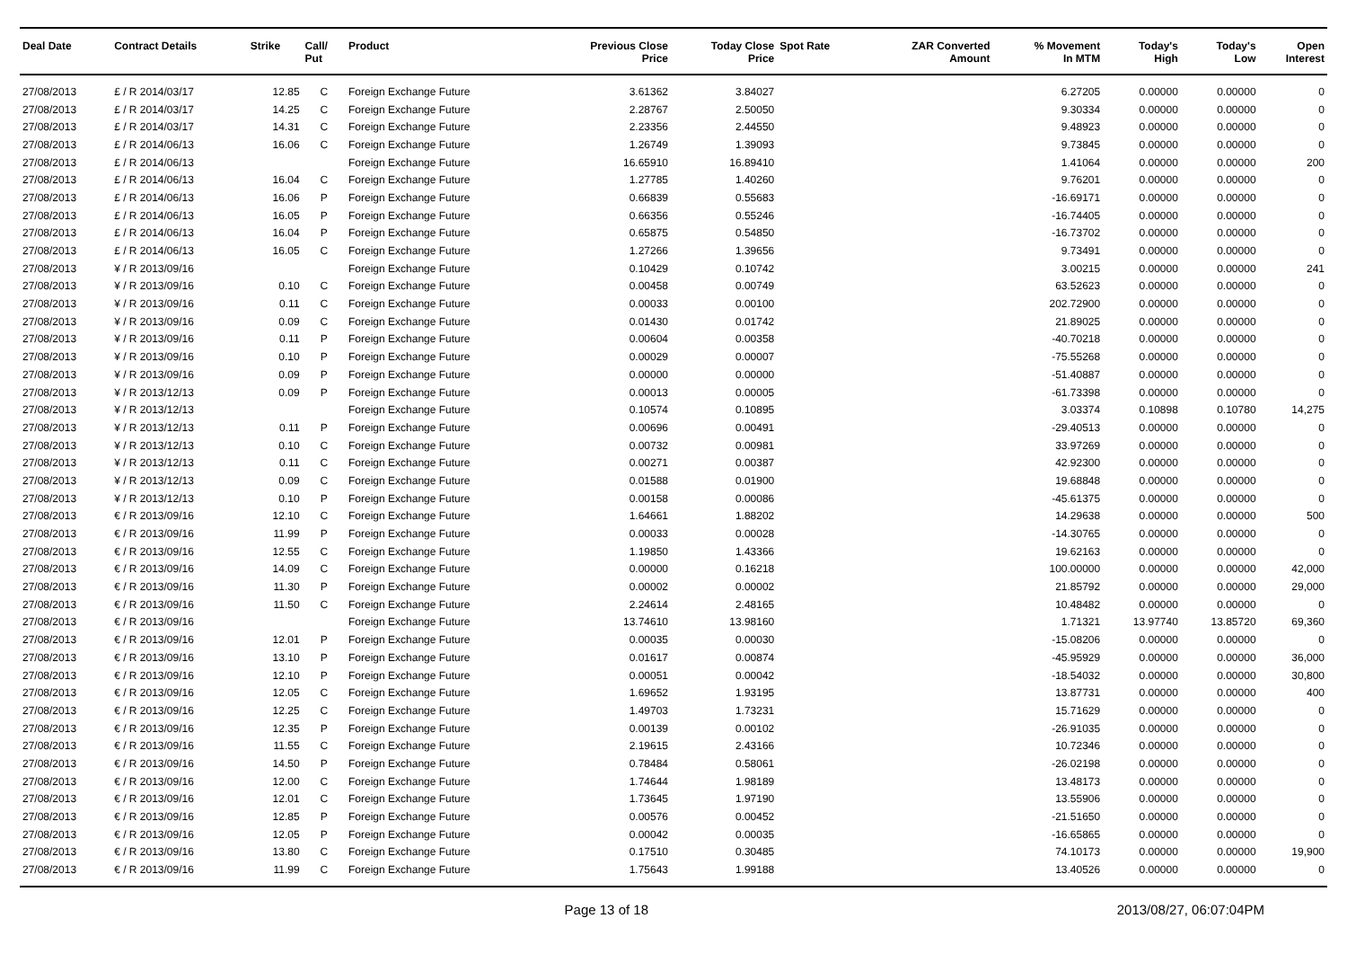| Deal Date | Contract Details | Strike | Call/ Put | Product | Previous Close Price | Today Close Price | Spot Rate | ZAR Converted Amount | % Movement In MTM | Today's High | Today's Low | Open Interest |
| --- | --- | --- | --- | --- | --- | --- | --- | --- | --- | --- | --- | --- |
| 27/08/2013 | £ / R 2014/03/17 | 12.85 | C | Foreign Exchange Future | 3.61362 | 3.84027 | | | 6.27205 | 0.00000 | 0.00000 | 0 |
| 27/08/2013 | £ / R 2014/03/17 | 14.25 | C | Foreign Exchange Future | 2.28767 | 2.50050 | | | 9.30334 | 0.00000 | 0.00000 | 0 |
| 27/08/2013 | £ / R 2014/03/17 | 14.31 | C | Foreign Exchange Future | 2.23356 | 2.44550 | | | 9.48923 | 0.00000 | 0.00000 | 0 |
| 27/08/2013 | £ / R 2014/06/13 | 16.06 | C | Foreign Exchange Future | 1.26749 | 1.39093 | | | 9.73845 | 0.00000 | 0.00000 | 0 |
| 27/08/2013 | £ / R 2014/06/13 | | | Foreign Exchange Future | 16.65910 | 16.89410 | | | 1.41064 | 0.00000 | 0.00000 | 200 |
| 27/08/2013 | £ / R 2014/06/13 | 16.04 | C | Foreign Exchange Future | 1.27785 | 1.40260 | | | 9.76201 | 0.00000 | 0.00000 | 0 |
| 27/08/2013 | £ / R 2014/06/13 | 16.06 | P | Foreign Exchange Future | 0.66839 | 0.55683 | | | -16.69171 | 0.00000 | 0.00000 | 0 |
| 27/08/2013 | £ / R 2014/06/13 | 16.05 | P | Foreign Exchange Future | 0.66356 | 0.55246 | | | -16.74405 | 0.00000 | 0.00000 | 0 |
| 27/08/2013 | £ / R 2014/06/13 | 16.04 | P | Foreign Exchange Future | 0.65875 | 0.54850 | | | -16.73702 | 0.00000 | 0.00000 | 0 |
| 27/08/2013 | £ / R 2014/06/13 | 16.05 | C | Foreign Exchange Future | 1.27266 | 1.39656 | | | 9.73491 | 0.00000 | 0.00000 | 0 |
| 27/08/2013 | ¥ / R 2013/09/16 | | | Foreign Exchange Future | 0.10429 | 0.10742 | | | 3.00215 | 0.00000 | 0.00000 | 241 |
| 27/08/2013 | ¥ / R 2013/09/16 | 0.10 | C | Foreign Exchange Future | 0.00458 | 0.00749 | | | 63.52623 | 0.00000 | 0.00000 | 0 |
| 27/08/2013 | ¥ / R 2013/09/16 | 0.11 | C | Foreign Exchange Future | 0.00033 | 0.00100 | | | 202.72900 | 0.00000 | 0.00000 | 0 |
| 27/08/2013 | ¥ / R 2013/09/16 | 0.09 | C | Foreign Exchange Future | 0.01430 | 0.01742 | | | 21.89025 | 0.00000 | 0.00000 | 0 |
| 27/08/2013 | ¥ / R 2013/09/16 | 0.11 | P | Foreign Exchange Future | 0.00604 | 0.00358 | | | -40.70218 | 0.00000 | 0.00000 | 0 |
| 27/08/2013 | ¥ / R 2013/09/16 | 0.10 | P | Foreign Exchange Future | 0.00029 | 0.00007 | | | -75.55268 | 0.00000 | 0.00000 | 0 |
| 27/08/2013 | ¥ / R 2013/09/16 | 0.09 | P | Foreign Exchange Future | 0.00000 | 0.00000 | | | -51.40887 | 0.00000 | 0.00000 | 0 |
| 27/08/2013 | ¥ / R 2013/12/13 | 0.09 | P | Foreign Exchange Future | 0.00013 | 0.00005 | | | -61.73398 | 0.00000 | 0.00000 | 0 |
| 27/08/2013 | ¥ / R 2013/12/13 | | | Foreign Exchange Future | 0.10574 | 0.10895 | | | 3.03374 | 0.10898 | 0.10780 | 14,275 |
| 27/08/2013 | ¥ / R 2013/12/13 | 0.11 | P | Foreign Exchange Future | 0.00696 | 0.00491 | | | -29.40513 | 0.00000 | 0.00000 | 0 |
| 27/08/2013 | ¥ / R 2013/12/13 | 0.10 | C | Foreign Exchange Future | 0.00732 | 0.00981 | | | 33.97269 | 0.00000 | 0.00000 | 0 |
| 27/08/2013 | ¥ / R 2013/12/13 | 0.11 | C | Foreign Exchange Future | 0.00271 | 0.00387 | | | 42.92300 | 0.00000 | 0.00000 | 0 |
| 27/08/2013 | ¥ / R 2013/12/13 | 0.09 | C | Foreign Exchange Future | 0.01588 | 0.01900 | | | 19.68848 | 0.00000 | 0.00000 | 0 |
| 27/08/2013 | ¥ / R 2013/12/13 | 0.10 | P | Foreign Exchange Future | 0.00158 | 0.00086 | | | -45.61375 | 0.00000 | 0.00000 | 0 |
| 27/08/2013 | € / R 2013/09/16 | 12.10 | C | Foreign Exchange Future | 1.64661 | 1.88202 | | | 14.29638 | 0.00000 | 0.00000 | 500 |
| 27/08/2013 | € / R 2013/09/16 | 11.99 | P | Foreign Exchange Future | 0.00033 | 0.00028 | | | -14.30765 | 0.00000 | 0.00000 | 0 |
| 27/08/2013 | € / R 2013/09/16 | 12.55 | C | Foreign Exchange Future | 1.19850 | 1.43366 | | | 19.62163 | 0.00000 | 0.00000 | 0 |
| 27/08/2013 | € / R 2013/09/16 | 14.09 | C | Foreign Exchange Future | 0.00000 | 0.16218 | | | 100.00000 | 0.00000 | 0.00000 | 42,000 |
| 27/08/2013 | € / R 2013/09/16 | 11.30 | P | Foreign Exchange Future | 0.00002 | 0.00002 | | | 21.85792 | 0.00000 | 0.00000 | 29,000 |
| 27/08/2013 | € / R 2013/09/16 | 11.50 | C | Foreign Exchange Future | 2.24614 | 2.48165 | | | 10.48482 | 0.00000 | 0.00000 | 0 |
| 27/08/2013 | € / R 2013/09/16 | | | Foreign Exchange Future | 13.74610 | 13.98160 | | | 1.71321 | 13.97740 | 13.85720 | 69,360 |
| 27/08/2013 | € / R 2013/09/16 | 12.01 | P | Foreign Exchange Future | 0.00035 | 0.00030 | | | -15.08206 | 0.00000 | 0.00000 | 0 |
| 27/08/2013 | € / R 2013/09/16 | 13.10 | P | Foreign Exchange Future | 0.01617 | 0.00874 | | | -45.95929 | 0.00000 | 0.00000 | 36,000 |
| 27/08/2013 | € / R 2013/09/16 | 12.10 | P | Foreign Exchange Future | 0.00051 | 0.00042 | | | -18.54032 | 0.00000 | 0.00000 | 30,800 |
| 27/08/2013 | € / R 2013/09/16 | 12.05 | C | Foreign Exchange Future | 1.69652 | 1.93195 | | | 13.87731 | 0.00000 | 0.00000 | 400 |
| 27/08/2013 | € / R 2013/09/16 | 12.25 | C | Foreign Exchange Future | 1.49703 | 1.73231 | | | 15.71629 | 0.00000 | 0.00000 | 0 |
| 27/08/2013 | € / R 2013/09/16 | 12.35 | P | Foreign Exchange Future | 0.00139 | 0.00102 | | | -26.91035 | 0.00000 | 0.00000 | 0 |
| 27/08/2013 | € / R 2013/09/16 | 11.55 | C | Foreign Exchange Future | 2.19615 | 2.43166 | | | 10.72346 | 0.00000 | 0.00000 | 0 |
| 27/08/2013 | € / R 2013/09/16 | 14.50 | P | Foreign Exchange Future | 0.78484 | 0.58061 | | | -26.02198 | 0.00000 | 0.00000 | 0 |
| 27/08/2013 | € / R 2013/09/16 | 12.00 | C | Foreign Exchange Future | 1.74644 | 1.98189 | | | 13.48173 | 0.00000 | 0.00000 | 0 |
| 27/08/2013 | € / R 2013/09/16 | 12.01 | C | Foreign Exchange Future | 1.73645 | 1.97190 | | | 13.55906 | 0.00000 | 0.00000 | 0 |
| 27/08/2013 | € / R 2013/09/16 | 12.85 | P | Foreign Exchange Future | 0.00576 | 0.00452 | | | -21.51650 | 0.00000 | 0.00000 | 0 |
| 27/08/2013 | € / R 2013/09/16 | 12.05 | P | Foreign Exchange Future | 0.00042 | 0.00035 | | | -16.65865 | 0.00000 | 0.00000 | 0 |
| 27/08/2013 | € / R 2013/09/16 | 13.80 | C | Foreign Exchange Future | 0.17510 | 0.30485 | | | 74.10173 | 0.00000 | 0.00000 | 19,900 |
| 27/08/2013 | € / R 2013/09/16 | 11.99 | C | Foreign Exchange Future | 1.75643 | 1.99188 | | | 13.40526 | 0.00000 | 0.00000 | 0 |
Page 13 of 18 2013/08/27, 06:07:04PM